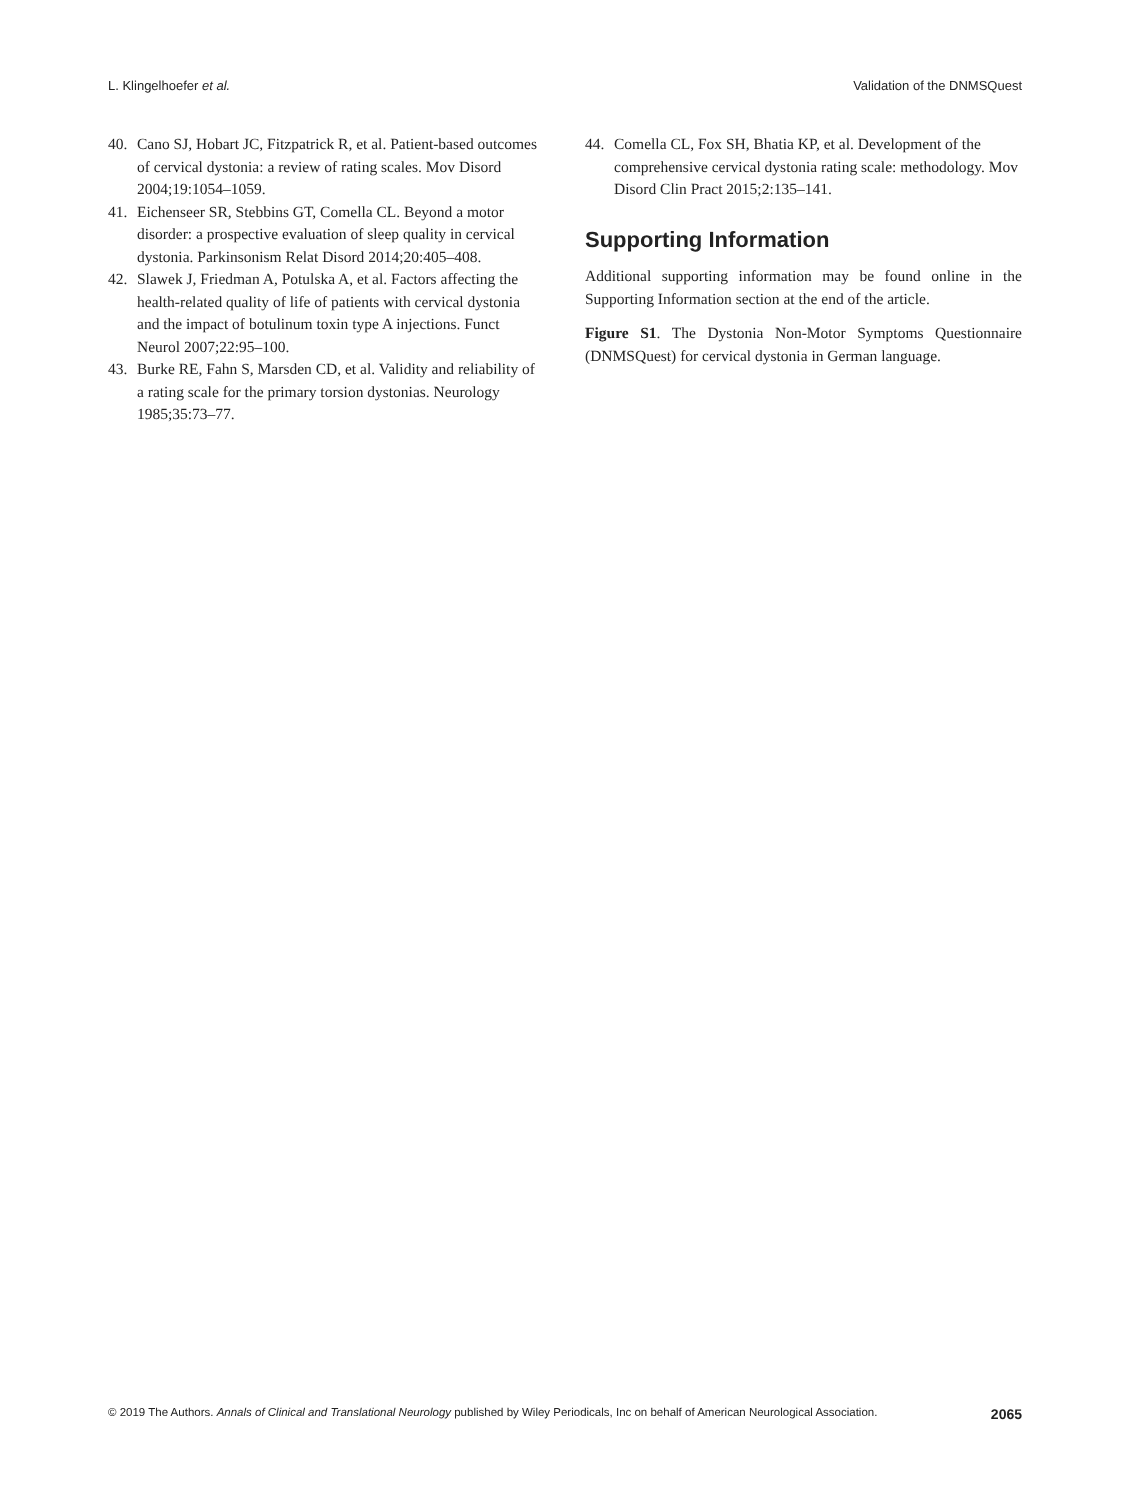L. Klingelhoefer et al. Validation of the DNMSQuest
40. Cano SJ, Hobart JC, Fitzpatrick R, et al. Patient-based outcomes of cervical dystonia: a review of rating scales. Mov Disord 2004;19:1054–1059.
41. Eichenseer SR, Stebbins GT, Comella CL. Beyond a motor disorder: a prospective evaluation of sleep quality in cervical dystonia. Parkinsonism Relat Disord 2014;20:405–408.
42. Slawek J, Friedman A, Potulska A, et al. Factors affecting the health-related quality of life of patients with cervical dystonia and the impact of botulinum toxin type A injections. Funct Neurol 2007;22:95–100.
43. Burke RE, Fahn S, Marsden CD, et al. Validity and reliability of a rating scale for the primary torsion dystonias. Neurology 1985;35:73–77.
44. Comella CL, Fox SH, Bhatia KP, et al. Development of the comprehensive cervical dystonia rating scale: methodology. Mov Disord Clin Pract 2015;2:135–141.
Supporting Information
Additional supporting information may be found online in the Supporting Information section at the end of the article.
Figure S1. The Dystonia Non-Motor Symptoms Questionnaire (DNMSQuest) for cervical dystonia in German language.
© 2019 The Authors. Annals of Clinical and Translational Neurology published by Wiley Periodicals, Inc on behalf of American Neurological Association. 2065